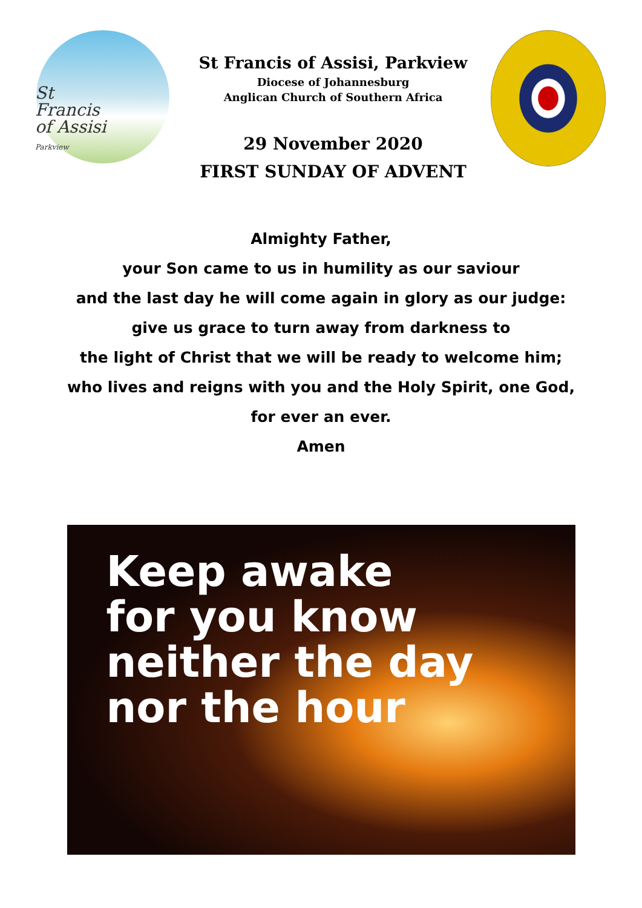St
Francis
of Assisi
Parkview
St Francis of Assisi, Parkview
Diocese of Johannesburg
Anglican Church of Southern Africa
29 November 2020
FIRST SUNDAY OF ADVENT
Almighty Father,
your Son came to us in humility as our saviour
and the last day he will come again in glory as our judge:
give us grace to turn away from darkness to
the light of Christ that we will be ready to welcome him;
who lives and reigns with you and the Holy Spirit, one God,
for ever an ever.
Amen
Keep awake
for you know
neither the day
nor the hour